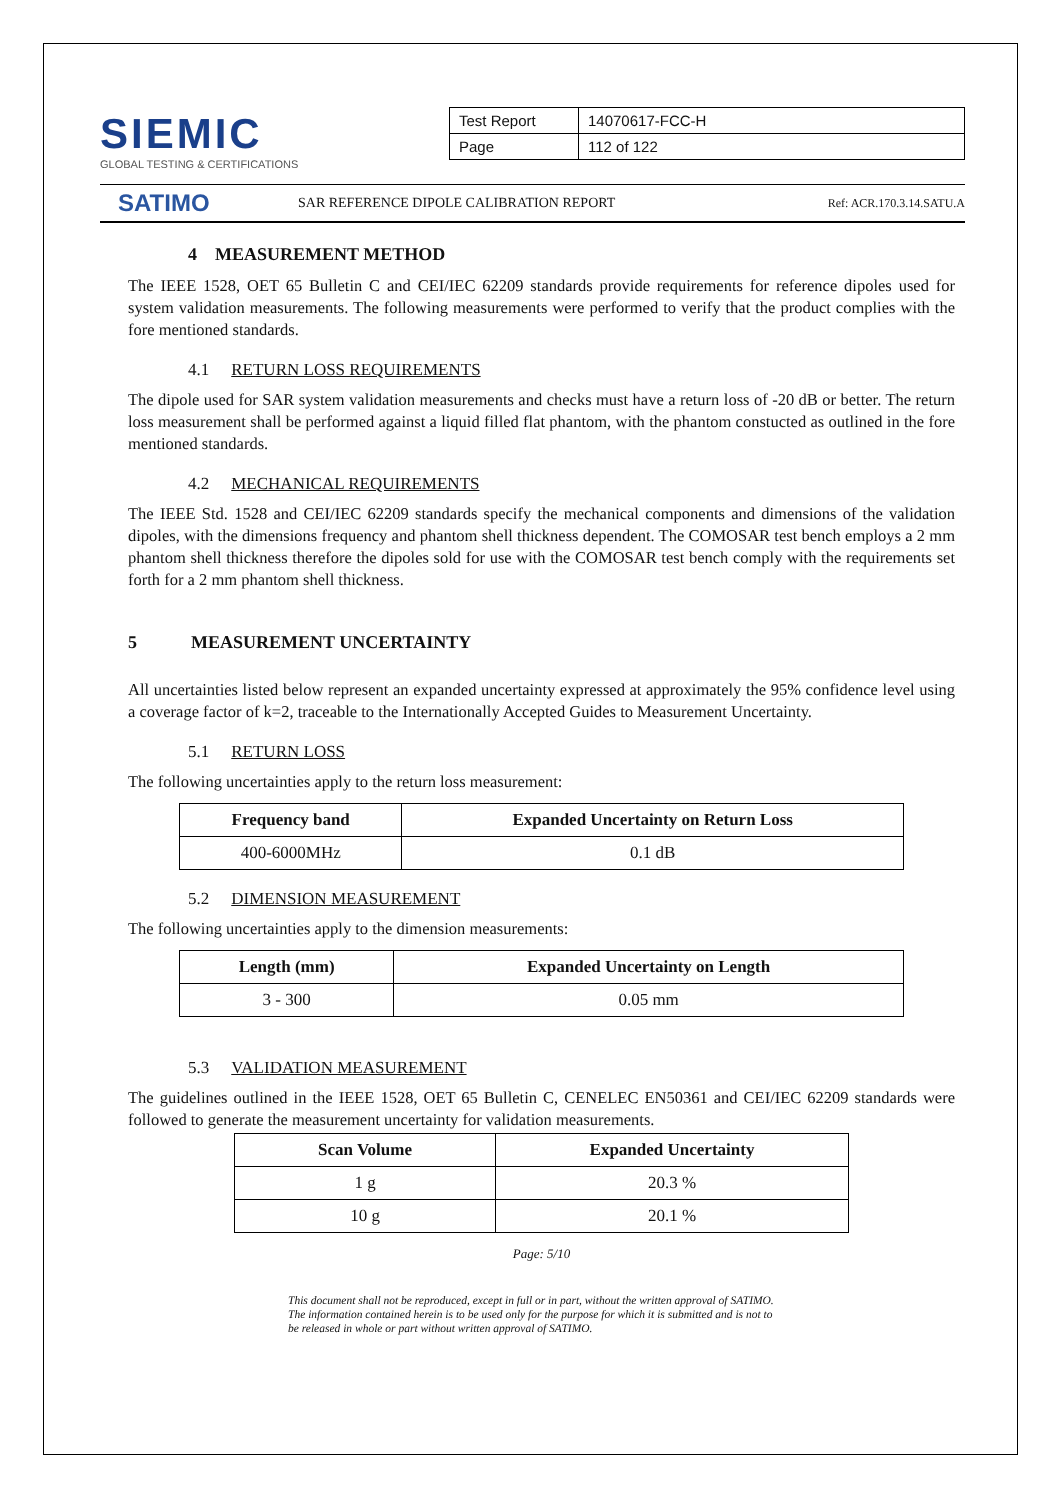SIEMIC
GLOBAL TESTING & CERTIFICATIONS
| Test Report | 14070617-FCC-H |
| Page | 112 of 122 |
SATIMO
SAR REFERENCE DIPOLE CALIBRATION REPORT
Ref: ACR.170.3.14.SATU.A
4 MEASUREMENT METHOD
The IEEE 1528, OET 65 Bulletin C and CEI/IEC 62209 standards provide requirements for reference dipoles used for system validation measurements. The following measurements were performed to verify that the product complies with the fore mentioned standards.
4.1 RETURN LOSS REQUIREMENTS
The dipole used for SAR system validation measurements and checks must have a return loss of -20 dB or better. The return loss measurement shall be performed against a liquid filled flat phantom, with the phantom constucted as outlined in the fore mentioned standards.
4.2 MECHANICAL REQUIREMENTS
The IEEE Std. 1528 and CEI/IEC 62209 standards specify the mechanical components and dimensions of the validation dipoles, with the dimensions frequency and phantom shell thickness dependent. The COMOSAR test bench employs a 2 mm phantom shell thickness therefore the dipoles sold for use with the COMOSAR test bench comply with the requirements set forth for a 2 mm phantom shell thickness.
5 MEASUREMENT UNCERTAINTY
All uncertainties listed below represent an expanded uncertainty expressed at approximately the 95% confidence level using a coverage factor of k=2, traceable to the Internationally Accepted Guides to Measurement Uncertainty.
5.1 RETURN LOSS
The following uncertainties apply to the return loss measurement:
| Frequency band | Expanded Uncertainty on Return Loss |
| --- | --- |
| 400-6000MHz | 0.1 dB |
5.2 DIMENSION MEASUREMENT
The following uncertainties apply to the dimension measurements:
| Length (mm) | Expanded Uncertainty on Length |
| --- | --- |
| 3 - 300 | 0.05 mm |
5.3 VALIDATION MEASUREMENT
The guidelines outlined in the IEEE 1528, OET 65 Bulletin C, CENELEC EN50361 and CEI/IEC 62209 standards were followed to generate the measurement uncertainty for validation measurements.
| Scan Volume | Expanded Uncertainty |
| --- | --- |
| 1 g | 20.3 % |
| 10 g | 20.1 % |
Page: 5/10
This document shall not be reproduced, except in full or in part, without the written approval of SATIMO.
The information contained herein is to be used only for the purpose for which it is submitted and is not to
be released in whole or part without written approval of SATIMO.